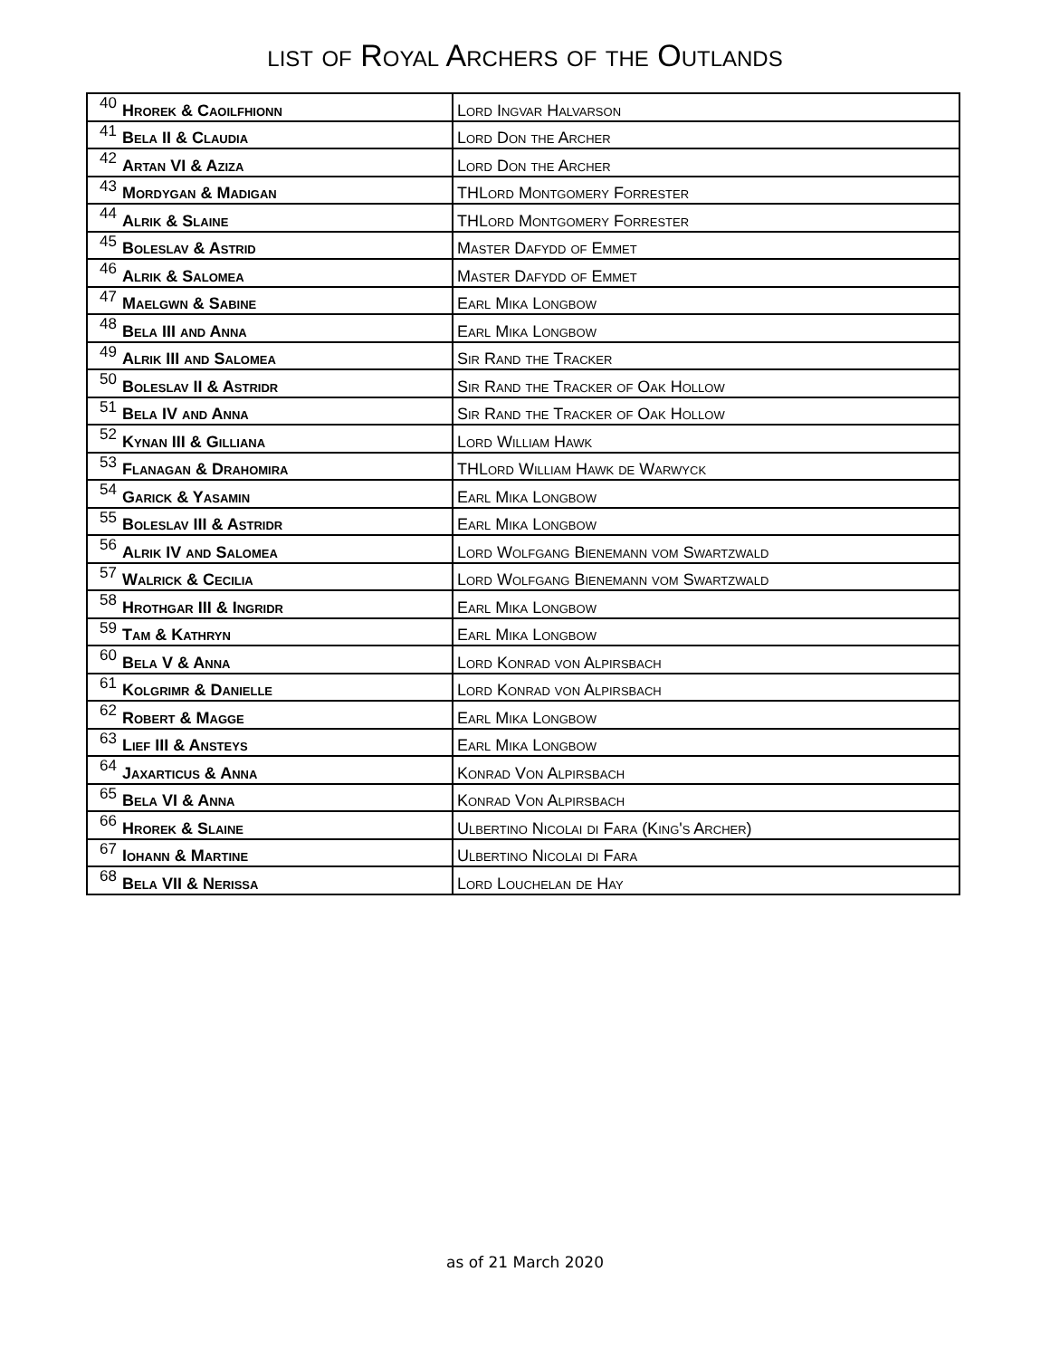list of Royal Archers of the Outlands
| 40 | Hrorek & Caoilfhionn | Lord Ingvar Halvarson |
| 41 | Bela II & Claudia | Lord Don the Archer |
| 42 | Artan VI & Aziza | Lord Don the Archer |
| 43 | Mordygan & Madigan | THLord Montgomery Forrester |
| 44 | Alrik & Slaine | THLord Montgomery Forrester |
| 45 | Boleslav & Astrid | Master Dafydd of Emmet |
| 46 | Alrik & Salomea | Master Dafydd of Emmet |
| 47 | Maelgwn & Sabine | Earl Mika Longbow |
| 48 | Bela III and Anna | Earl Mika Longbow |
| 49 | Alrik III and Salomea | Sir Rand the Tracker |
| 50 | Boleslav II & Astridr | Sir Rand the Tracker of Oak Hollow |
| 51 | Bela IV and Anna | Sir Rand the Tracker of Oak Hollow |
| 52 | Kynan III & Gilliana | Lord William Hawk |
| 53 | Flanagan & Drahomira | THLord William Hawk de Warwyck |
| 54 | Garick & Yasamin | Earl Mika Longbow |
| 55 | Boleslav III & Astridr | Earl Mika Longbow |
| 56 | Alrik IV and Salomea | Lord Wolfgang Bienemann vom Swartzwald |
| 57 | Walrick & Cecilia | Lord Wolfgang Bienemann vom Swartzwald |
| 58 | Hrothgar III & Ingridr | Earl Mika Longbow |
| 59 | Tam & Kathryn | Earl Mika Longbow |
| 60 | Bela V & Anna | Lord Konrad von Alpirsbach |
| 61 | Kolgrimr & Danielle | Lord Konrad von Alpirsbach |
| 62 | Robert & Magge | Earl Mika Longbow |
| 63 | Lief III & Ansteys | Earl Mika Longbow |
| 64 | Jaxarticus & Anna | Konrad Von Alpirsbach |
| 65 | Bela VI & Anna | Konrad Von Alpirsbach |
| 66 | Hrorek & Slaine | Ulbertino Nicolai di Fara (King's Archer) |
| 67 | Iohann & Martine | Ulbertino Nicolai di Fara |
| 68 | Bela VII & Nerissa | Lord Louchelan de Hay |
as of 21 March 2020